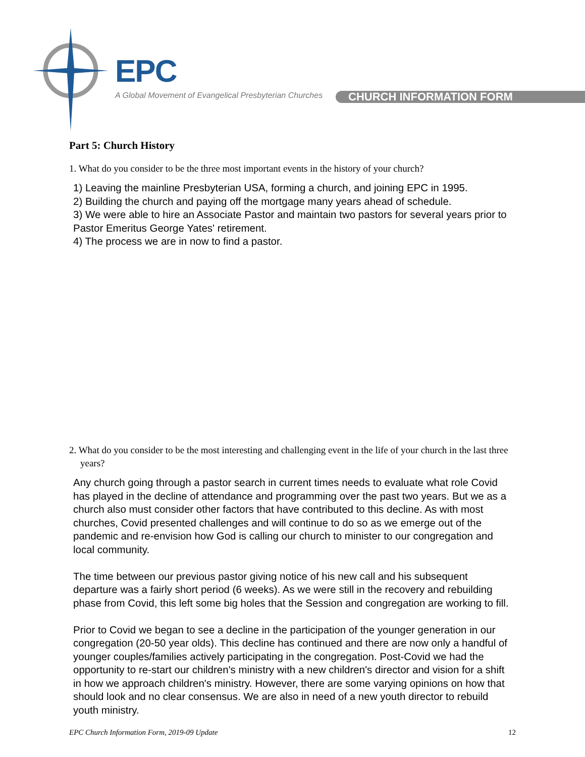EPC
A Global Movement of Evangelical Presbyterian Churches
CHURCH INFORMATION FORM
Part 5: Church History
1. What do you consider to be the three most important events in the history of your church?
1) Leaving the mainline Presbyterian USA, forming a church, and joining EPC in 1995.
2) Building the church and paying off the mortgage many years ahead of schedule.
3) We were able to hire an Associate Pastor and maintain two pastors for several years prior to Pastor Emeritus George Yates' retirement.
4) The process we are in now to find a pastor.
2. What do you consider to be the most interesting and challenging event in the life of your church in the last three years?
Any church going through a pastor search in current times needs to evaluate what role Covid has played in the decline of attendance and programming over the past two years. But we as a church also must consider other factors that have contributed to this decline. As with most churches, Covid presented challenges and will continue to do so as we emerge out of the pandemic and re-envision how God is calling our church to minister to our congregation and local community.
The time between our previous pastor giving notice of his new call and his subsequent departure was a fairly short period (6 weeks). As we were still in the recovery and rebuilding phase from Covid, this left some big holes that the Session and congregation are working to fill.
Prior to Covid we began to see a decline in the participation of the younger generation in our congregation (20-50 year olds). This decline has continued and there are now only a handful of younger couples/families actively participating in the congregation. Post-Covid we had the opportunity to re-start our children's ministry with a new children's director and vision for a shift in how we approach children's ministry. However, there are some varying opinions on how that should look and no clear consensus. We are also in need of a new youth director to rebuild youth ministry.
EPC Church Information Form, 2019-09 Update 12